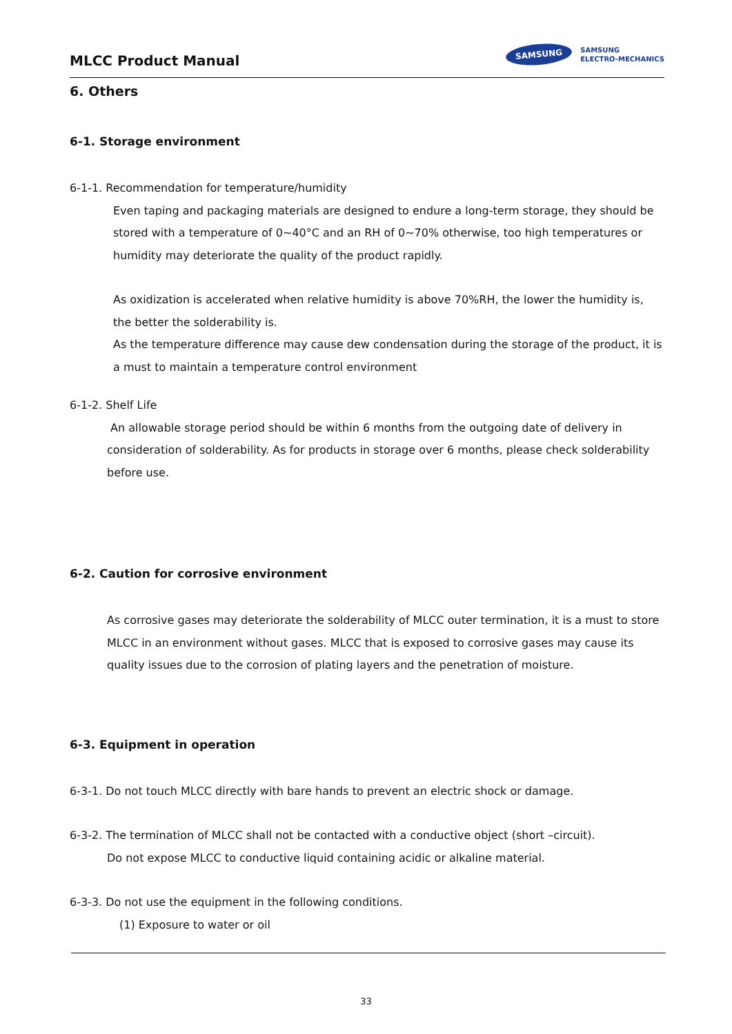MLCC Product Manual
SAMSUNG SAMSUNG
ELECTRO-MECHANICS
6. Others
6-1. Storage environment
6-1-1. Recommendation for temperature/humidity
Even taping and packaging materials are designed to endure a long-term storage, they should be stored with a temperature of 0~40°C and an RH of 0~70% otherwise, too high temperatures or humidity may deteriorate the quality of the product rapidly.
As oxidization is accelerated when relative humidity is above 70%RH, the lower the humidity is, the better the solderability is.
As the temperature difference may cause dew condensation during the storage of the product, it is a must to maintain a temperature control environment
6-1-2. Shelf Life
An allowable storage period should be within 6 months from the outgoing date of delivery in consideration of solderability. As for products in storage over 6 months, please check solderability before use.
6-2. Caution for corrosive environment
As corrosive gases may deteriorate the solderability of MLCC outer termination, it is a must to store MLCC in an environment without gases. MLCC that is exposed to corrosive gases may cause its quality issues due to the corrosion of plating layers and the penetration of moisture.
6-3. Equipment in operation
6-3-1. Do not touch MLCC directly with bare hands to prevent an electric shock or damage.
6-3-2. The termination of MLCC shall not be contacted with a conductive object (short –circuit).
Do not expose MLCC to conductive liquid containing acidic or alkaline material.
6-3-3. Do not use the equipment in the following conditions.
(1) Exposure to water or oil
33